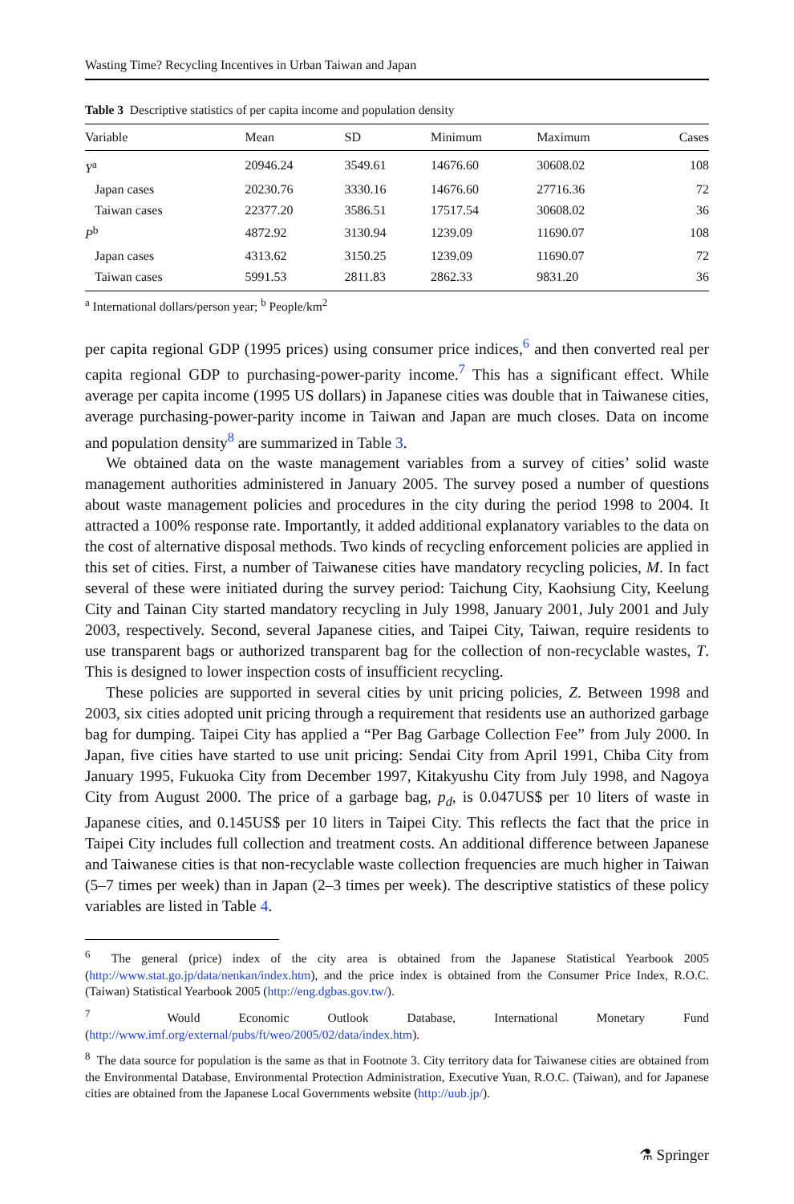Wasting Time? Recycling Incentives in Urban Taiwan and Japan
Table 3 Descriptive statistics of per capita income and population density
| Variable | Mean | SD | Minimum | Maximum | Cases |
| --- | --- | --- | --- | --- | --- |
| Y<sup>a</sup> | 20946.24 | 3549.61 | 14676.60 | 30608.02 | 108 |
| Japan cases | 20230.76 | 3330.16 | 14676.60 | 27716.36 | 72 |
| Taiwan cases | 22377.20 | 3586.51 | 17517.54 | 30608.02 | 36 |
| P<sup>b</sup> | 4872.92 | 3130.94 | 1239.09 | 11690.07 | 108 |
| Japan cases | 4313.62 | 3150.25 | 1239.09 | 11690.07 | 72 |
| Taiwan cases | 5991.53 | 2811.83 | 2862.33 | 9831.20 | 36 |
<sup>a</sup> International dollars/person year; <sup>b</sup> People/km<sup>2</sup>
per capita regional GDP (1995 prices) using consumer price indices,<sup>6</sup> and then converted real per capita regional GDP to purchasing-power-parity income.<sup>7</sup> This has a significant effect. While average per capita income (1995 US dollars) in Japanese cities was double that in Taiwanese cities, average purchasing-power-parity income in Taiwan and Japan are much closes. Data on income and population density<sup>8</sup> are summarized in Table 3.
We obtained data on the waste management variables from a survey of cities’ solid waste management authorities administered in January 2005. The survey posed a number of questions about waste management policies and procedures in the city during the period 1998 to 2004. It attracted a 100% response rate. Importantly, it added additional explanatory variables to the data on the cost of alternative disposal methods. Two kinds of recycling enforcement policies are applied in this set of cities. First, a number of Taiwanese cities have mandatory recycling policies, M. In fact several of these were initiated during the survey period: Taichung City, Kaohsiung City, Keelung City and Tainan City started mandatory recycling in July 1998, January 2001, July 2001 and July 2003, respectively. Second, several Japanese cities, and Taipei City, Taiwan, require residents to use transparent bags or authorized transparent bag for the collection of non-recyclable wastes, T. This is designed to lower inspection costs of insufficient recycling.
These policies are supported in several cities by unit pricing policies, Z. Between 1998 and 2003, six cities adopted unit pricing through a requirement that residents use an authorized garbage bag for dumping. Taipei City has applied a “Per Bag Garbage Collection Fee” from July 2000. In Japan, five cities have started to use unit pricing: Sendai City from April 1991, Chiba City from January 1995, Fukuoka City from December 1997, Kitakyushu City from July 1998, and Nagoya City from August 2000. The price of a garbage bag, p<sub>d</sub>, is 0.047US$ per 10 liters of waste in Japanese cities, and 0.145US$ per 10 liters in Taipei City. This reflects the fact that the price in Taipei City includes full collection and treatment costs. An additional difference between Japanese and Taiwanese cities is that non-recyclable waste collection frequencies are much higher in Taiwan (5–7 times per week) than in Japan (2–3 times per week). The descriptive statistics of these policy variables are listed in Table 4.
<sup>6</sup> The general (price) index of the city area is obtained from the Japanese Statistical Yearbook 2005 (http://www.stat.go.jp/data/nenkan/index.htm), and the price index is obtained from the Consumer Price Index, R.O.C. (Taiwan) Statistical Yearbook 2005 (http://eng.dgbas.gov.tw/).
<sup>7</sup> Would Economic Outlook Database, International Monetary Fund (http://www.imf.org/external/pubs/ft/weo/2005/02/data/index.htm).
<sup>8</sup> The data source for population is the same as that in Footnote 3. City territory data for Taiwanese cities are obtained from the Environmental Database, Environmental Protection Administration, Executive Yuan, R.O.C. (Taiwan), and for Japanese cities are obtained from the Japanese Local Governments website (http://uub.jp/).
⚗ Springer